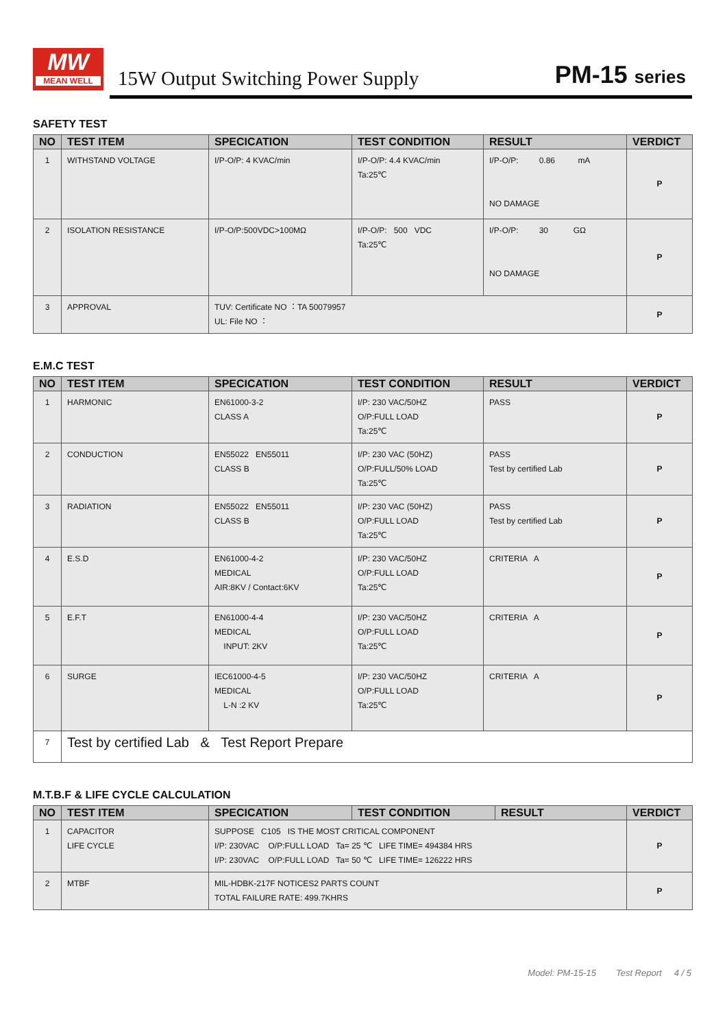MW
MEAN WELL
15W Output Switching Power Supply
PM-15 series
SAFETY TEST
| NO | TEST ITEM | SPECICATION | TEST CONDITION | RESULT | VERDICT |
| --- | --- | --- | --- | --- | --- |
| 1 | WITHSTAND VOLTAGE | I/P-O/P: 4 KVAC/min | I/P-O/P: 4.4 KVAC/min Ta:25℃ | I/P-O/P: 0.86 mA NO DAMAGE | P |
| 2 | ISOLATION RESISTANCE | I/P-O/P:500VDC>100MΩ | I/P-O/P: 500 VDC Ta:25℃ | I/P-O/P: 30 GΩ NO DAMAGE | P |
| 3 | APPROVAL | TUV: Certificate NO ：TA 50079957 UL: File NO ： | | | P |
E.M.C TEST
| NO | TEST ITEM | SPECICATION | TEST CONDITION | RESULT | VERDICT |
| --- | --- | --- | --- | --- | --- |
| 1 | HARMONIC | EN61000-3-2 CLASS A | I/P: 230 VAC/50HZ O/P:FULL LOAD Ta:25℃ | PASS | P |
| 2 | CONDUCTION | EN55022 EN55011 CLASS B | I/P: 230 VAC (50HZ) O/P:FULL/50% LOAD Ta:25℃ | PASS Test by certified Lab | P |
| 3 | RADIATION | EN55022 EN55011 CLASS B | I/P: 230 VAC (50HZ) O/P:FULL LOAD Ta:25℃ | PASS Test by certified Lab | P |
| 4 | E.S.D | EN61000-4-2 MEDICAL AIR:8KV / Contact:6KV | I/P: 230 VAC/50HZ O/P:FULL LOAD Ta:25℃ | CRITERIA A | P |
| 5 | E.F.T | EN61000-4-4 MEDICAL INPUT: 2KV | I/P: 230 VAC/50HZ O/P:FULL LOAD Ta:25℃ | CRITERIA A | P |
| 6 | SURGE | IEC61000-4-5 MEDICAL L-N :2 KV | I/P: 230 VAC/50HZ O/P:FULL LOAD Ta:25℃ | CRITERIA A | P |
| 7 | Test by certified Lab & Test Report Prepare | | | | |
M.T.B.F & LIFE CYCLE CALCULATION
| NO | TEST ITEM | SPECICATION | TEST CONDITION | RESULT | VERDICT |
| --- | --- | --- | --- | --- | --- |
| 1 | CAPACITOR LIFE CYCLE | SUPPOSE C105 IS THE MOST CRITICAL COMPONENT I/P: 230VAC O/P:FULL LOAD Ta= 25 ℃ LIFE TIME= 494384 HRS I/P: 230VAC O/P:FULL LOAD Ta= 50 ℃ LIFE TIME= 126222 HRS | | | P |
| 2 | MTBF | MIL-HDBK-217F NOTICES2 PARTS COUNT TOTAL FAILURE RATE: 499.7KHRS | | | P |
Model: PM-15-15 Test Report 4 / 5